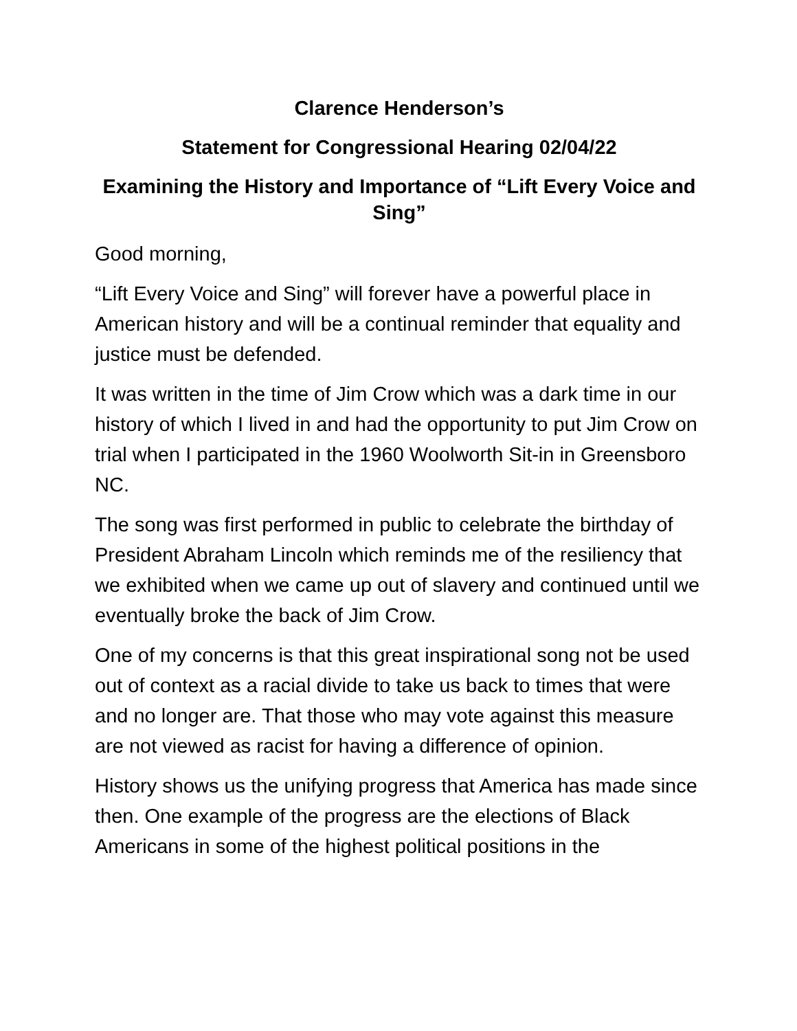Clarence Henderson’s
Statement for Congressional Hearing 02/04/22
Examining the History and Importance of “Lift Every Voice and Sing”
Good morning,
“Lift Every Voice and Sing” will forever have a powerful place in American history and will be a continual reminder that equality and justice must be defended.
It was written in the time of Jim Crow which was a dark time in our history of which I lived in and had the opportunity to put Jim Crow on trial when I participated in the 1960 Woolworth Sit-in in Greensboro NC.
The song was first performed in public to celebrate the birthday of President Abraham Lincoln which reminds me of the resiliency that we exhibited when we came up out of slavery and continued until we eventually broke the back of Jim Crow.
One of my concerns is that this great inspirational song not be used out of context as a racial divide to take us back to times that were and no longer are. That those who may vote against this measure are not viewed as racist for having a difference of opinion.
History shows us the unifying progress that America has made since then. One example of the progress are the elections of Black Americans in some of the highest political positions in the